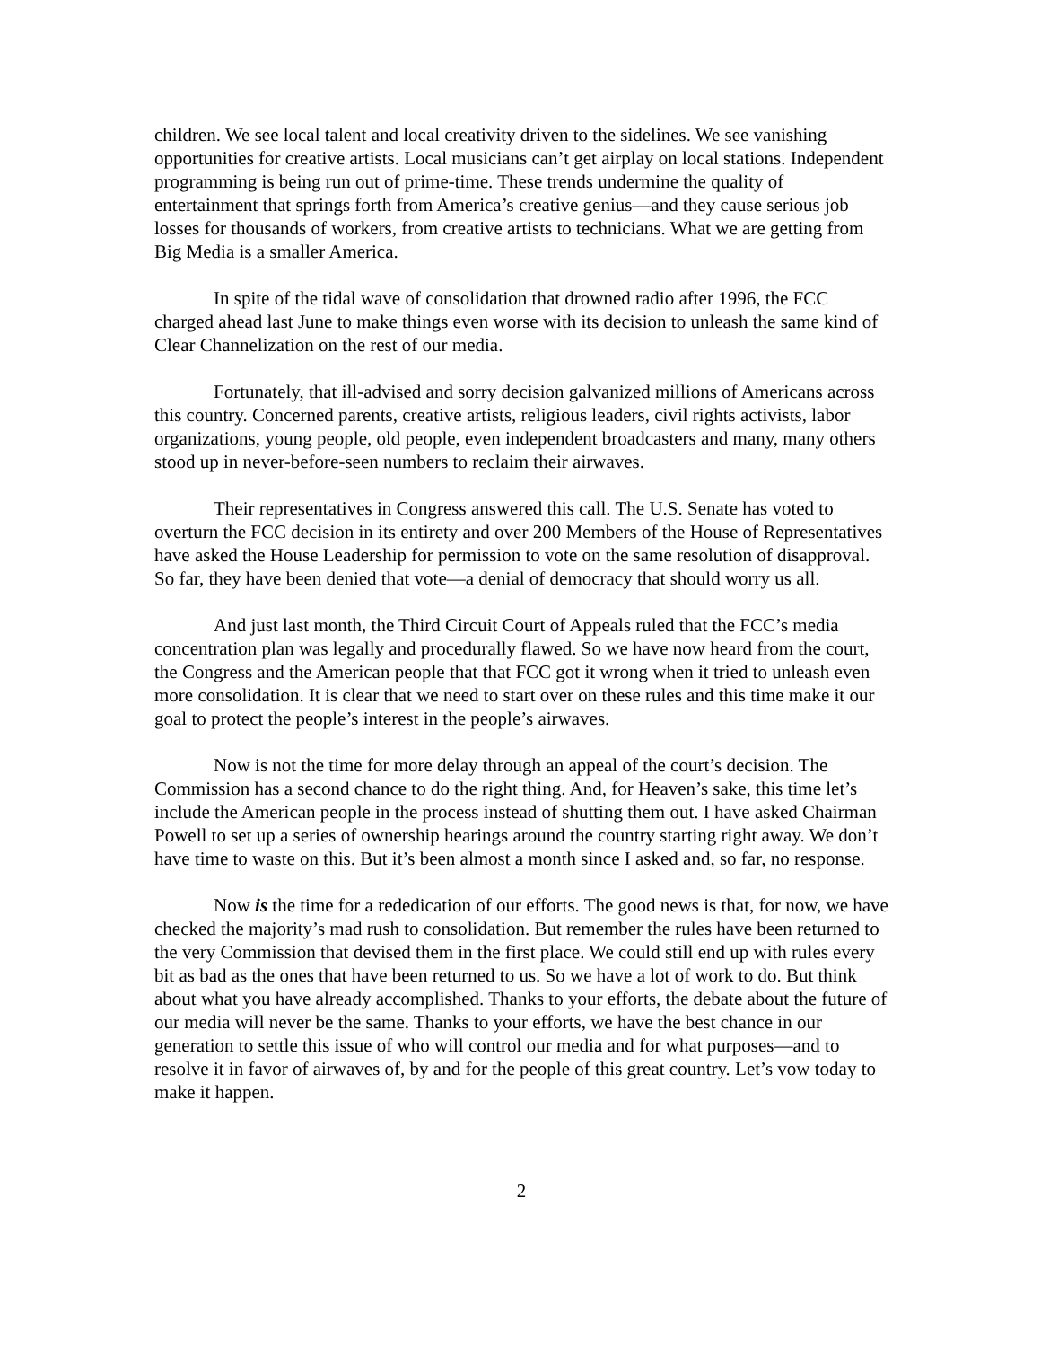children. We see local talent and local creativity driven to the sidelines. We see vanishing opportunities for creative artists. Local musicians can’t get airplay on local stations. Independent programming is being run out of prime-time. These trends undermine the quality of entertainment that springs forth from America’s creative genius—and they cause serious job losses for thousands of workers, from creative artists to technicians. What we are getting from Big Media is a smaller America.
In spite of the tidal wave of consolidation that drowned radio after 1996, the FCC charged ahead last June to make things even worse with its decision to unleash the same kind of Clear Channelization on the rest of our media.
Fortunately, that ill-advised and sorry decision galvanized millions of Americans across this country. Concerned parents, creative artists, religious leaders, civil rights activists, labor organizations, young people, old people, even independent broadcasters and many, many others stood up in never-before-seen numbers to reclaim their airwaves.
Their representatives in Congress answered this call. The U.S. Senate has voted to overturn the FCC decision in its entirety and over 200 Members of the House of Representatives have asked the House Leadership for permission to vote on the same resolution of disapproval. So far, they have been denied that vote—a denial of democracy that should worry us all.
And just last month, the Third Circuit Court of Appeals ruled that the FCC’s media concentration plan was legally and procedurally flawed. So we have now heard from the court, the Congress and the American people that that FCC got it wrong when it tried to unleash even more consolidation. It is clear that we need to start over on these rules and this time make it our goal to protect the people’s interest in the people’s airwaves.
Now is not the time for more delay through an appeal of the court’s decision. The Commission has a second chance to do the right thing. And, for Heaven’s sake, this time let’s include the American people in the process instead of shutting them out. I have asked Chairman Powell to set up a series of ownership hearings around the country starting right away. We don’t have time to waste on this. But it’s been almost a month since I asked and, so far, no response.
Now is the time for a rededication of our efforts. The good news is that, for now, we have checked the majority’s mad rush to consolidation. But remember the rules have been returned to the very Commission that devised them in the first place. We could still end up with rules every bit as bad as the ones that have been returned to us. So we have a lot of work to do. But think about what you have already accomplished. Thanks to your efforts, the debate about the future of our media will never be the same. Thanks to your efforts, we have the best chance in our generation to settle this issue of who will control our media and for what purposes—and to resolve it in favor of airwaves of, by and for the people of this great country. Let’s vow today to make it happen.
2